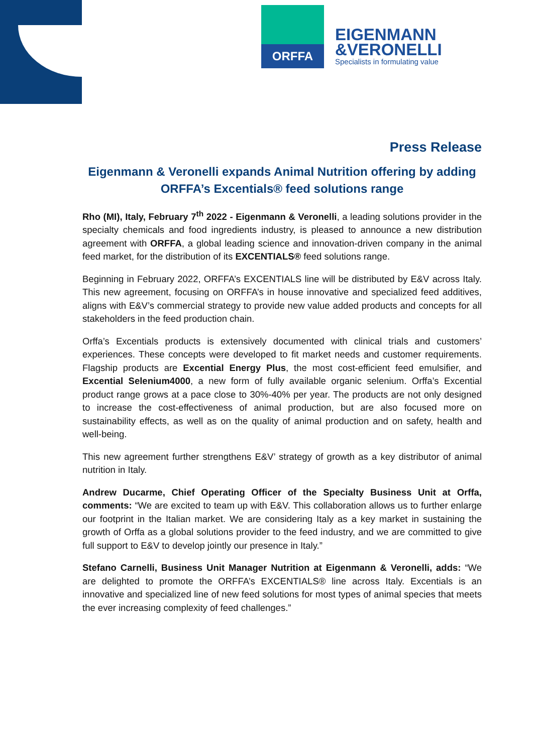ORFFA
EIGENMANN
&VERONELLI
Specialists in formulating value
Press Release
Eigenmann & Veronelli expands Animal Nutrition offering by adding ORFFA’s Excentials® feed solutions range
Rho (MI), Italy, February 7<sup>th</sup> 2022 - Eigenmann & Veronelli, a leading solutions provider in the specialty chemicals and food ingredients industry, is pleased to announce a new distribution agreement with ORFFA, a global leading science and innovation-driven company in the animal feed market, for the distribution of its EXCENTIALS® feed solutions range.
Beginning in February 2022, ORFFA’s EXCENTIALS line will be distributed by E&V across Italy. This new agreement, focusing on ORFFA’s in house innovative and specialized feed additives, aligns with E&V’s commercial strategy to provide new value added products and concepts for all stakeholders in the feed production chain.
Orffa’s Excentials products is extensively documented with clinical trials and customers’ experiences. These concepts were developed to fit market needs and customer requirements. Flagship products are Excential Energy Plus, the most cost-efficient feed emulsifier, and Excential Selenium4000, a new form of fully available organic selenium. Orffa’s Excential product range grows at a pace close to 30%-40% per year. The products are not only designed to increase the cost-effectiveness of animal production, but are also focused more on sustainability effects, as well as on the quality of animal production and on safety, health and well-being.
This new agreement further strengthens E&V’ strategy of growth as a key distributor of animal nutrition in Italy.
Andrew Ducarme, Chief Operating Officer of the Specialty Business Unit at Orffa, comments: “We are excited to team up with E&V. This collaboration allows us to further enlarge our footprint in the Italian market. We are considering Italy as a key market in sustaining the growth of Orffa as a global solutions provider to the feed industry, and we are committed to give full support to E&V to develop jointly our presence in Italy.”
Stefano Carnelli, Business Unit Manager Nutrition at Eigenmann & Veronelli, adds: “We are delighted to promote the ORFFA’s EXCENTIALS® line across Italy. Excentials is an innovative and specialized line of new feed solutions for most types of animal species that meets the ever increasing complexity of feed challenges.”